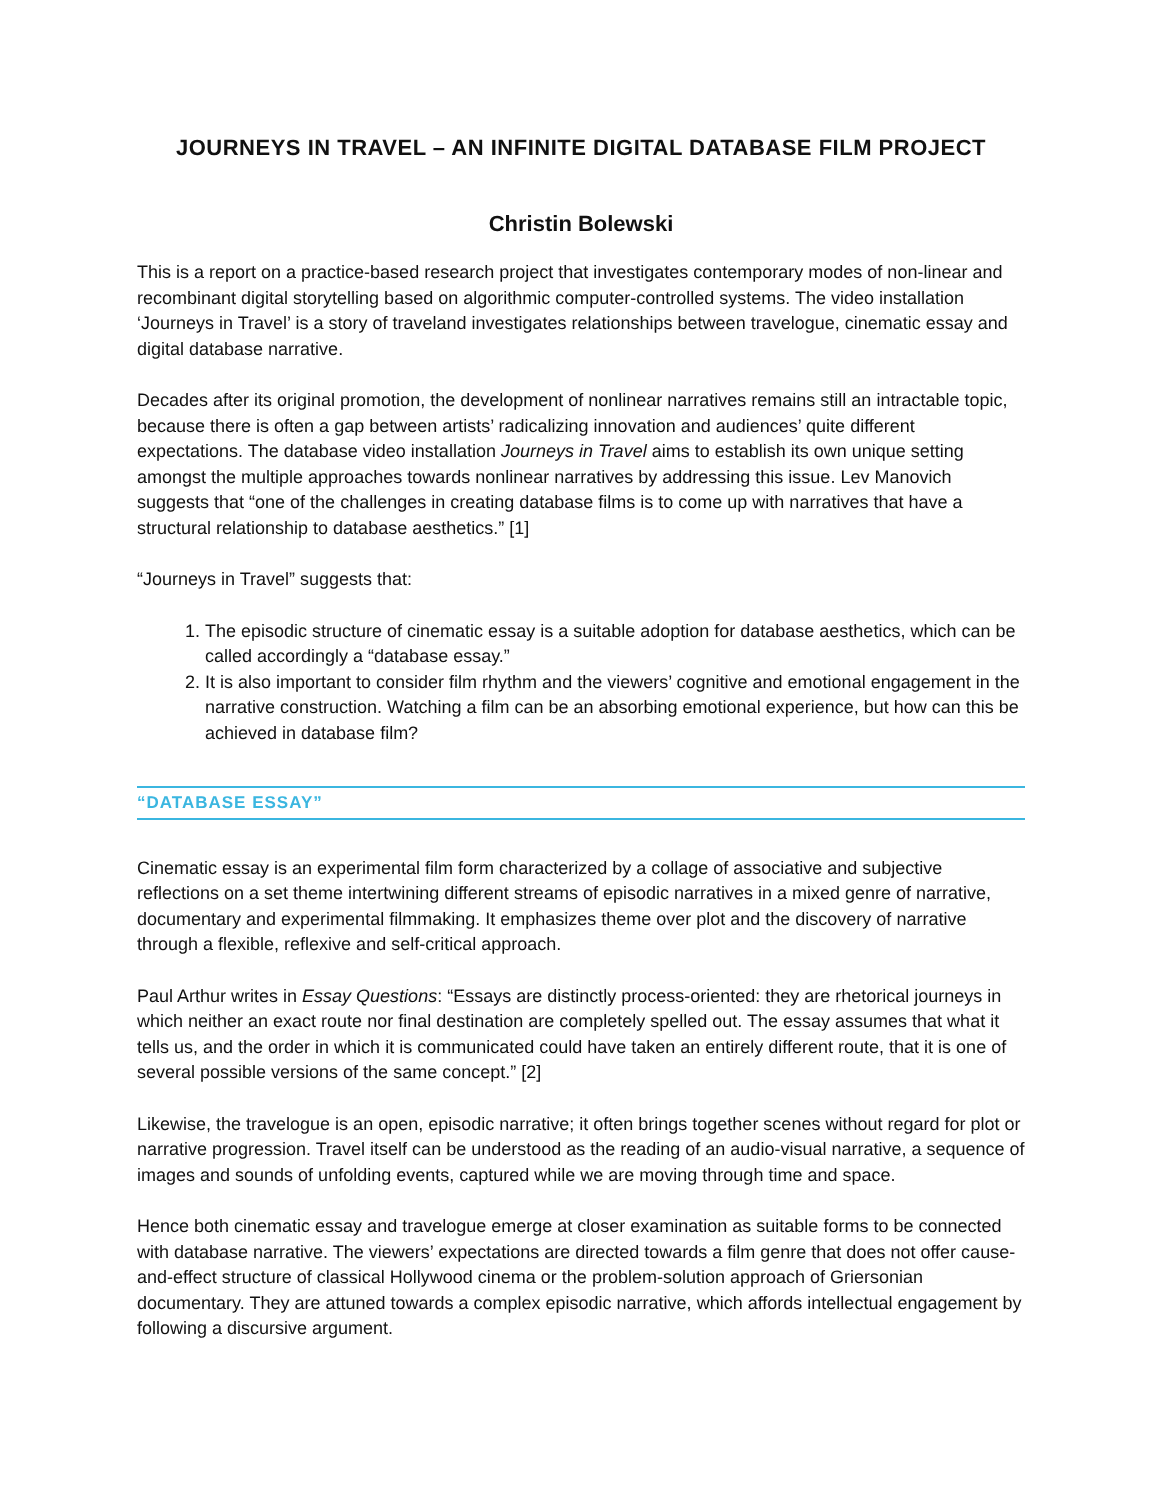JOURNEYS IN TRAVEL – AN INFINITE DIGITAL DATABASE FILM PROJECT
Christin Bolewski
This is a report on a practice-based research project that investigates contemporary modes of non-linear and recombinant digital storytelling based on algorithmic computer-controlled systems. The video installation ‘Journeys in Travel’ is a story of traveland investigates relationships between travelogue, cinematic essay and digital database narrative.
Decades after its original promotion, the development of nonlinear narratives remains still an intractable topic, because there is often a gap between artists’ radicalizing innovation and audiences’ quite different expectations. The database video installation Journeys in Travel aims to establish its own unique setting amongst the multiple approaches towards nonlinear narratives by addressing this issue. Lev Manovich suggests that “one of the challenges in creating database films is to come up with narratives that have a structural relationship to database aesthetics.” [1]
“Journeys in Travel” suggests that:
1. The episodic structure of cinematic essay is a suitable adoption for database aesthetics, which can be called accordingly a “database essay.”
2. It is also important to consider film rhythm and the viewers’ cognitive and emotional engagement in the narrative construction. Watching a film can be an absorbing emotional experience, but how can this be achieved in database film?
“DATABASE ESSAY”
Cinematic essay is an experimental film form characterized by a collage of associative and subjective reflections on a set theme intertwining different streams of episodic narratives in a mixed genre of narrative, documentary and experimental filmmaking. It emphasizes theme over plot and the discovery of narrative through a flexible, reflexive and self-critical approach.
Paul Arthur writes in Essay Questions: “Essays are distinctly process-oriented: they are rhetorical journeys in which neither an exact route nor final destination are completely spelled out. The essay assumes that what it tells us, and the order in which it is communicated could have taken an entirely different route, that it is one of several possible versions of the same concept.” [2]
Likewise, the travelogue is an open, episodic narrative; it often brings together scenes without regard for plot or narrative progression. Travel itself can be understood as the reading of an audio-visual narrative, a sequence of images and sounds of unfolding events, captured while we are moving through time and space.
Hence both cinematic essay and travelogue emerge at closer examination as suitable forms to be connected with database narrative. The viewers’ expectations are directed towards a film genre that does not offer cause-and-effect structure of classical Hollywood cinema or the problem-solution approach of Griersonian documentary. They are attuned towards a complex episodic narrative, which affords intellectual engagement by following a discursive argument.